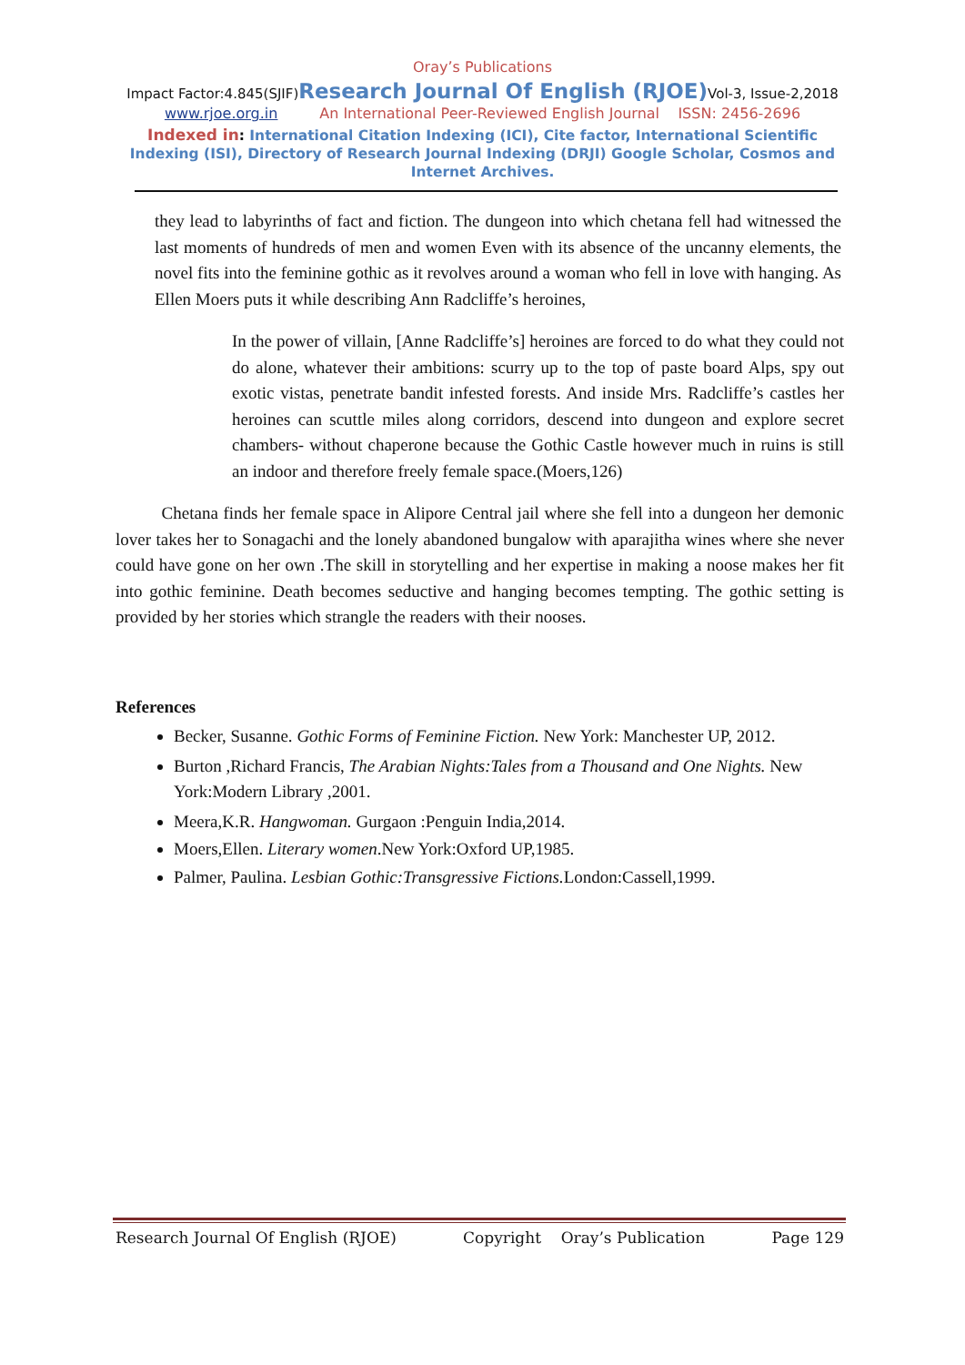Oray’s Publications
Impact Factor:4.845(SJIF)Research Journal Of English (RJOE) Vol-3, Issue-2,2018
www.rjoe.org.in An International Peer-Reviewed English Journal ISSN: 2456-2696
Indexed in: International Citation Indexing (ICI), Cite factor, International Scientific Indexing (ISI), Directory of Research Journal Indexing (DRJI) Google Scholar, Cosmos and Internet Archives.
they lead to labyrinths of fact and fiction. The dungeon into which chetana fell had witnessed the last moments of hundreds of men and women Even with its absence of the uncanny elements, the novel fits into the feminine gothic as it revolves around a woman who fell in love with hanging. As Ellen Moers puts it while describing Ann Radcliffe’s heroines,
In the power of villain, [Anne Radcliffe’s] heroines are forced to do what they could not do alone, whatever their ambitions: scurry up to the top of paste board Alps, spy out exotic vistas, penetrate bandit infested forests. And inside Mrs. Radcliffe’s castles her heroines can scuttle miles along corridors, descend into dungeon and explore secret chambers- without chaperone because the Gothic Castle however much in ruins is still an indoor and therefore freely female space.(Moers,126)
Chetana finds her female space in Alipore Central jail where she fell into a dungeon her demonic lover takes her to Sonagachi and the lonely abandoned bungalow with aparajitha wines where she never could have gone on her own .The skill in storytelling and her expertise in making a noose makes her fit into gothic feminine. Death becomes seductive and hanging becomes tempting. The gothic setting is provided by her stories which strangle the readers with their nooses.
References
Becker, Susanne. Gothic Forms of Feminine Fiction. New York: Manchester UP, 2012.
Burton ,Richard Francis, The Arabian Nights:Tales from a Thousand and One Nights. New
York:Modern Library ,2001.
Meera,K.R. Hangwoman. Gurgaon :Penguin India,2014.
Moers,Ellen. Literary women.New York:Oxford UP,1985.
Palmer, Paulina. Lesbian Gothic:Transgressive Fictions. London:Cassell,1999.
Research Journal Of English (RJOE) Copyright Oray’s Publication Page 129